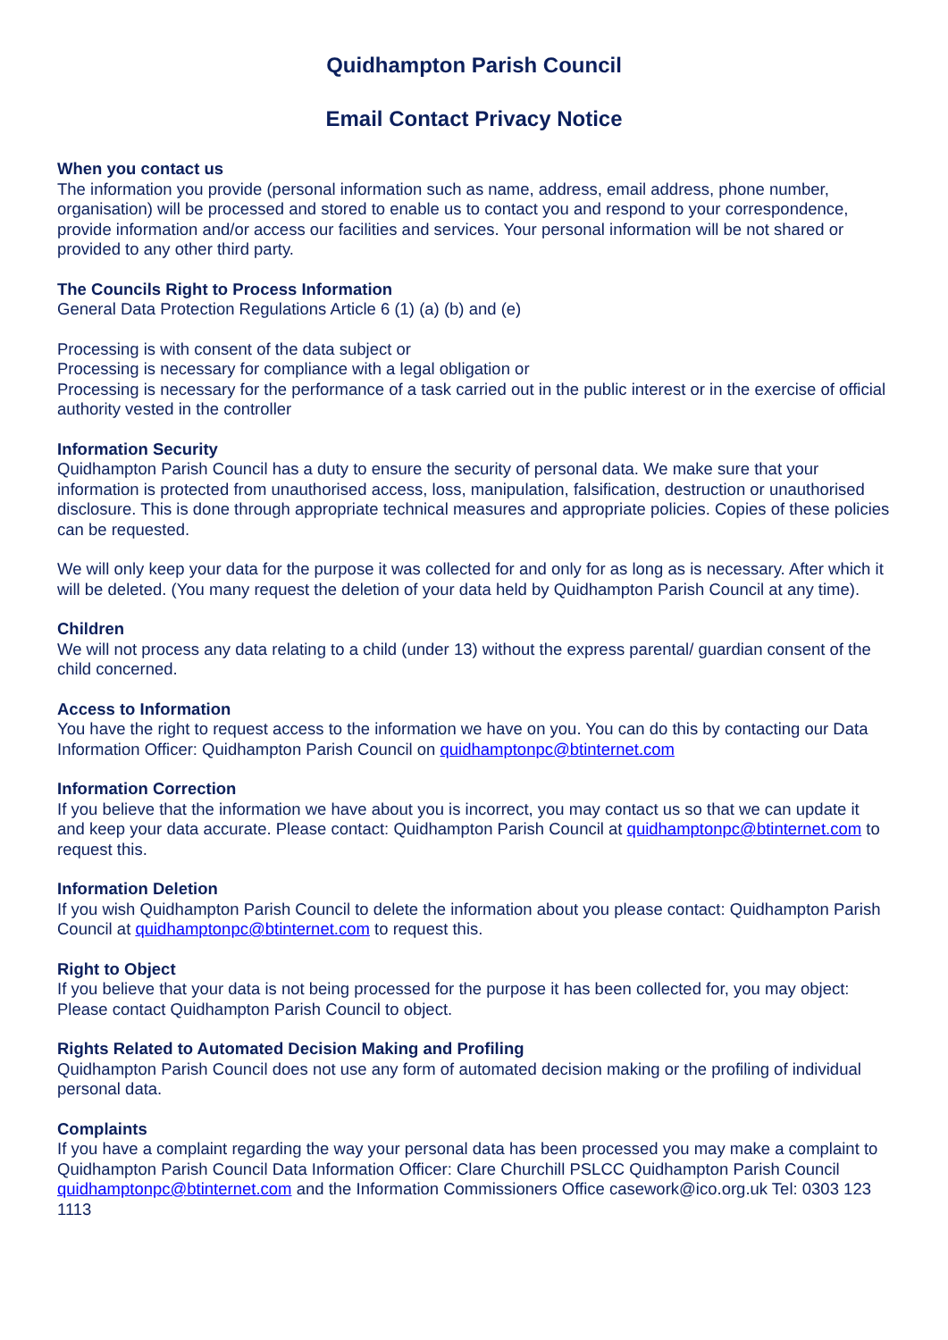Quidhampton Parish Council
Email Contact Privacy Notice
When you contact us
The information you provide (personal information such as name, address, email address, phone number, organisation) will be processed and stored to enable us to contact you and respond to your correspondence, provide information and/or access our facilities and services. Your personal information will be not shared or provided to any other third party.
The Councils Right to Process Information
General Data Protection Regulations Article 6 (1) (a) (b) and (e)
Processing is with consent of the data subject or
Processing is necessary for compliance with a legal obligation or
Processing is necessary for the performance of a task carried out in the public interest or in the exercise of official authority vested in the controller
Information Security
Quidhampton Parish Council has a duty to ensure the security of personal data. We make sure that your information is protected from unauthorised access, loss, manipulation, falsification, destruction or unauthorised disclosure. This is done through appropriate technical measures and appropriate policies. Copies of these policies can be requested.
We will only keep your data for the purpose it was collected for and only for as long as is necessary. After which it will be deleted. (You many request the deletion of your data held by Quidhampton Parish Council at any time).
Children
We will not process any data relating to a child (under 13) without the express parental/ guardian consent of the child concerned.
Access to Information
You have the right to request access to the information we have on you. You can do this by contacting our Data Information Officer: Quidhampton Parish Council on quidhamptonpc@btinternet.com
Information Correction
If you believe that the information we have about you is incorrect, you may contact us so that we can update it and keep your data accurate. Please contact: Quidhampton Parish Council at quidhamptonpc@btinternet.com to request this.
Information Deletion
If you wish Quidhampton Parish Council to delete the information about you please contact: Quidhampton Parish Council at quidhamptonpc@btinternet.com to request this.
Right to Object
If you believe that your data is not being processed for the purpose it has been collected for, you may object: Please contact Quidhampton Parish Council to object.
Rights Related to Automated Decision Making and Profiling
Quidhampton Parish Council does not use any form of automated decision making or the profiling of individual personal data.
Complaints
If you have a complaint regarding the way your personal data has been processed you may make a complaint to Quidhampton Parish Council Data Information Officer: Clare Churchill PSLCC Quidhampton Parish Council quidhamptonpc@btinternet.com and the Information Commissioners Office casework@ico.org.uk Tel: 0303 123 1113